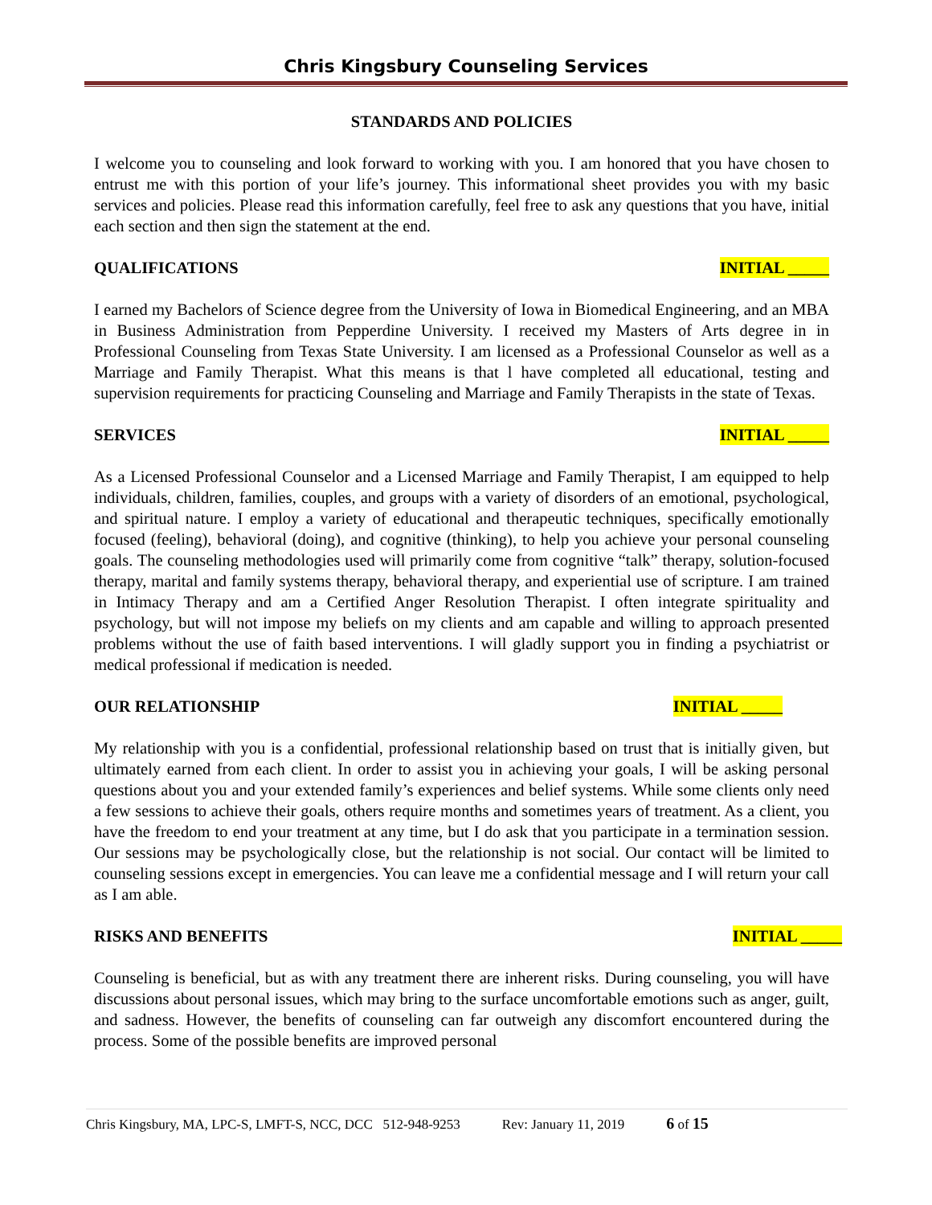Chris Kingsbury Counseling Services
STANDARDS AND POLICIES
I welcome you to counseling and look forward to working with you. I am honored that you have chosen to entrust me with this portion of your life’s journey. This informational sheet provides you with my basic services and policies. Please read this information carefully, feel free to ask any questions that you have, initial each section and then sign the statement at the end.
QUALIFICATIONS INITIAL _____
I earned my Bachelors of Science degree from the University of Iowa in Biomedical Engineering, and an MBA in Business Administration from Pepperdine University. I received my Masters of Arts degree in in Professional Counseling from Texas State University. I am licensed as a Professional Counselor as well as a Marriage and Family Therapist. What this means is that l have completed all educational, testing and supervision requirements for practicing Counseling and Marriage and Family Therapists in the state of Texas.
SERVICES INITIAL _____
As a Licensed Professional Counselor and a Licensed Marriage and Family Therapist, I am equipped to help individuals, children, families, couples, and groups with a variety of disorders of an emotional, psychological, and spiritual nature. I employ a variety of educational and therapeutic techniques, specifically emotionally focused (feeling), behavioral (doing), and cognitive (thinking), to help you achieve your personal counseling goals. The counseling methodologies used will primarily come from cognitive “talk” therapy, solution-focused therapy, marital and family systems therapy, behavioral therapy, and experiential use of scripture. I am trained in Intimacy Therapy and am a Certified Anger Resolution Therapist. I often integrate spirituality and psychology, but will not impose my beliefs on my clients and am capable and willing to approach presented problems without the use of faith based interventions. I will gladly support you in finding a psychiatrist or medical professional if medication is needed.
OUR RELATIONSHIP INITIAL _____
My relationship with you is a confidential, professional relationship based on trust that is initially given, but ultimately earned from each client. In order to assist you in achieving your goals, I will be asking personal questions about you and your extended family’s experiences and belief systems. While some clients only need a few sessions to achieve their goals, others require months and sometimes years of treatment. As a client, you have the freedom to end your treatment at any time, but I do ask that you participate in a termination session. Our sessions may be psychologically close, but the relationship is not social. Our contact will be limited to counseling sessions except in emergencies. You can leave me a confidential message and I will return your call as I am able.
RISKS AND BENEFITS INITIAL _____
Counseling is beneficial, but as with any treatment there are inherent risks. During counseling, you will have discussions about personal issues, which may bring to the surface uncomfortable emotions such as anger, guilt, and sadness. However, the benefits of counseling can far outweigh any discomfort encountered during the process. Some of the possible benefits are improved personal
Chris Kingsbury, MA, LPC-S, LMFT-S, NCC, DCC 512-948-9253 Rev: January 11, 2019 6 of 15